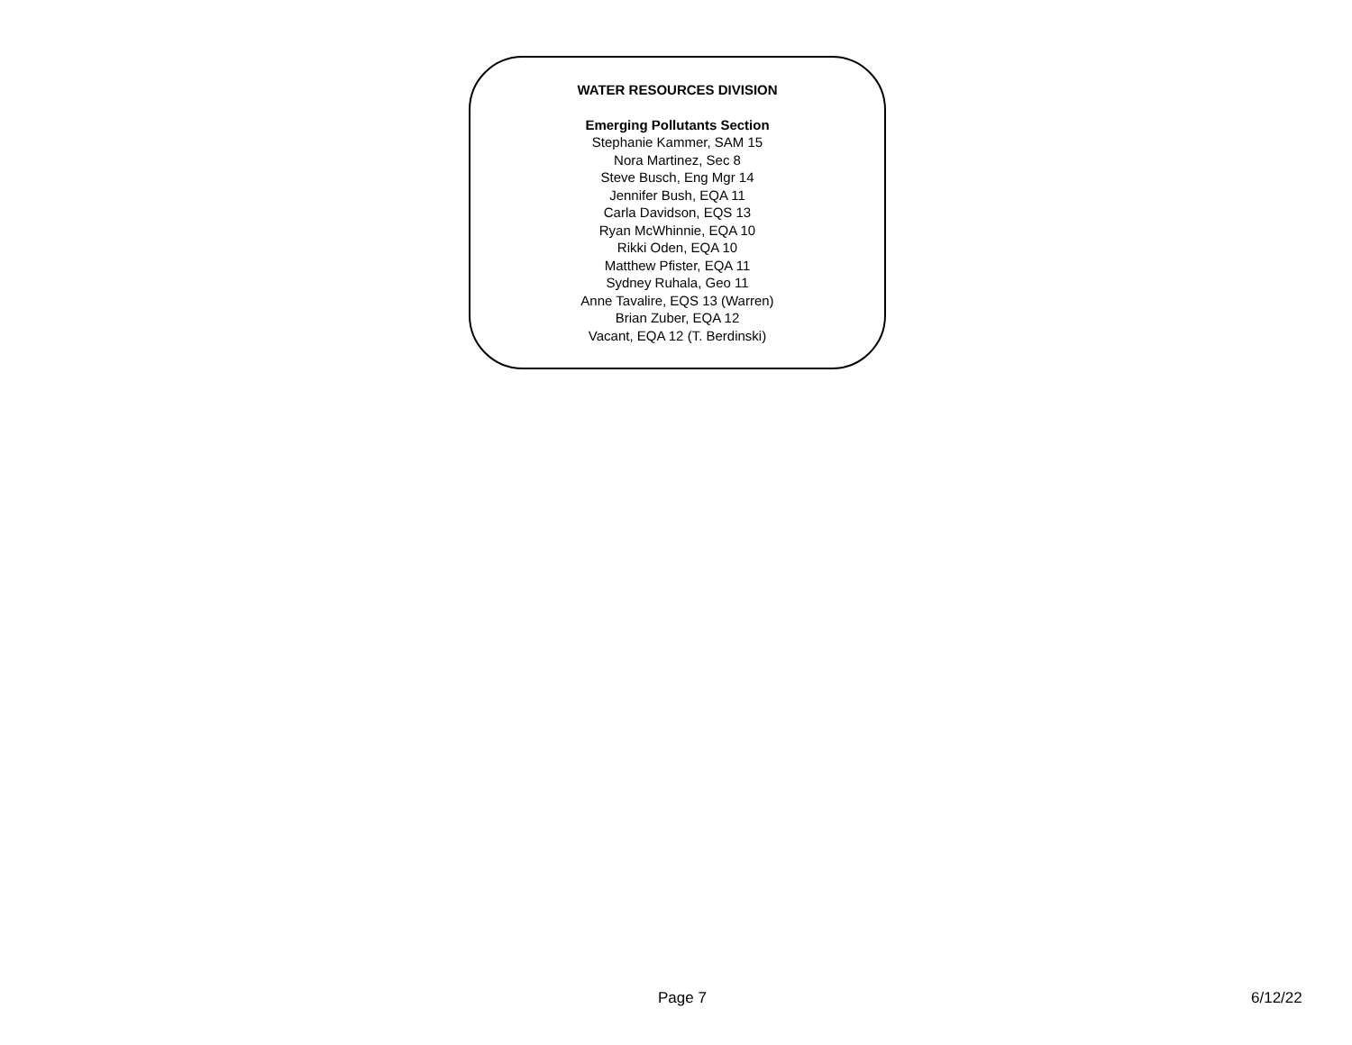WATER RESOURCES DIVISION
Emerging Pollutants Section
Stephanie Kammer, SAM 15
Nora Martinez, Sec 8
Steve Busch, Eng Mgr 14
Jennifer Bush, EQA 11
Carla Davidson, EQS 13
Ryan McWhinnie, EQA 10
Rikki Oden, EQA 10
Matthew Pfister, EQA 11
Sydney Ruhala, Geo 11
Anne Tavalire, EQS 13 (Warren)
Brian Zuber, EQA 12
Vacant, EQA 12 (T. Berdinski)
Page 7 6/12/22